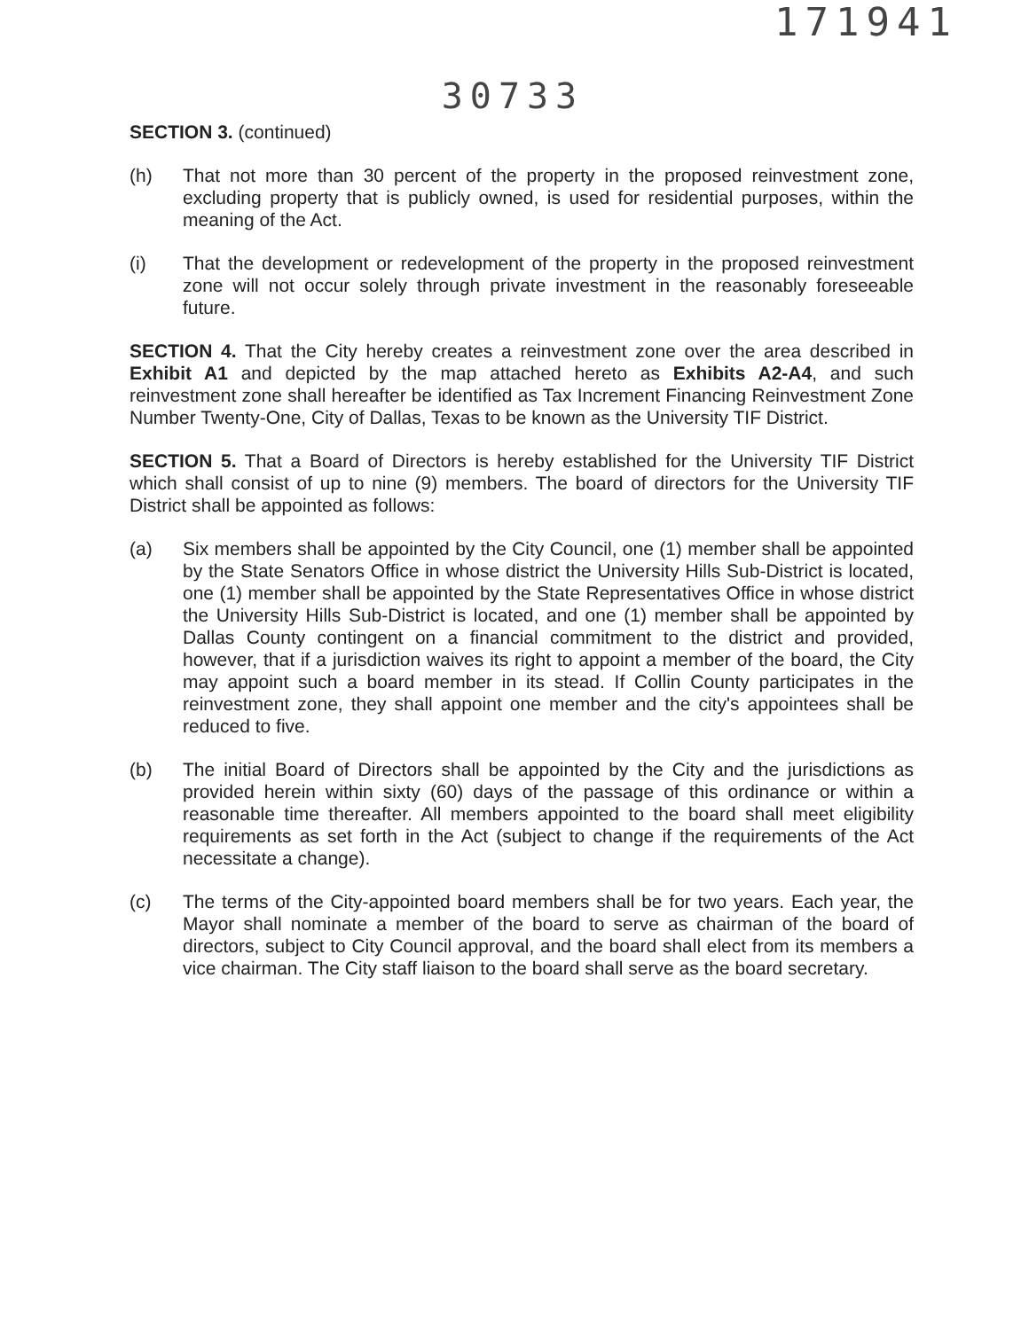171941
30733
SECTION 3. (continued)
(h) That not more than 30 percent of the property in the proposed reinvestment zone, excluding property that is publicly owned, is used for residential purposes, within the meaning of the Act.
(i) That the development or redevelopment of the property in the proposed reinvestment zone will not occur solely through private investment in the reasonably foreseeable future.
SECTION 4. That the City hereby creates a reinvestment zone over the area described in Exhibit A1 and depicted by the map attached hereto as Exhibits A2-A4, and such reinvestment zone shall hereafter be identified as Tax Increment Financing Reinvestment Zone Number Twenty-One, City of Dallas, Texas to be known as the University TIF District.
SECTION 5. That a Board of Directors is hereby established for the University TIF District which shall consist of up to nine (9) members. The board of directors for the University TIF District shall be appointed as follows:
(a) Six members shall be appointed by the City Council, one (1) member shall be appointed by the State Senators Office in whose district the University Hills Sub-District is located, one (1) member shall be appointed by the State Representatives Office in whose district the University Hills Sub-District is located, and one (1) member shall be appointed by Dallas County contingent on a financial commitment to the district and provided, however, that if a jurisdiction waives its right to appoint a member of the board, the City may appoint such a board member in its stead. If Collin County participates in the reinvestment zone, they shall appoint one member and the city's appointees shall be reduced to five.
(b) The initial Board of Directors shall be appointed by the City and the jurisdictions as provided herein within sixty (60) days of the passage of this ordinance or within a reasonable time thereafter. All members appointed to the board shall meet eligibility requirements as set forth in the Act (subject to change if the requirements of the Act necessitate a change).
(c) The terms of the City-appointed board members shall be for two years. Each year, the Mayor shall nominate a member of the board to serve as chairman of the board of directors, subject to City Council approval, and the board shall elect from its members a vice chairman. The City staff liaison to the board shall serve as the board secretary.